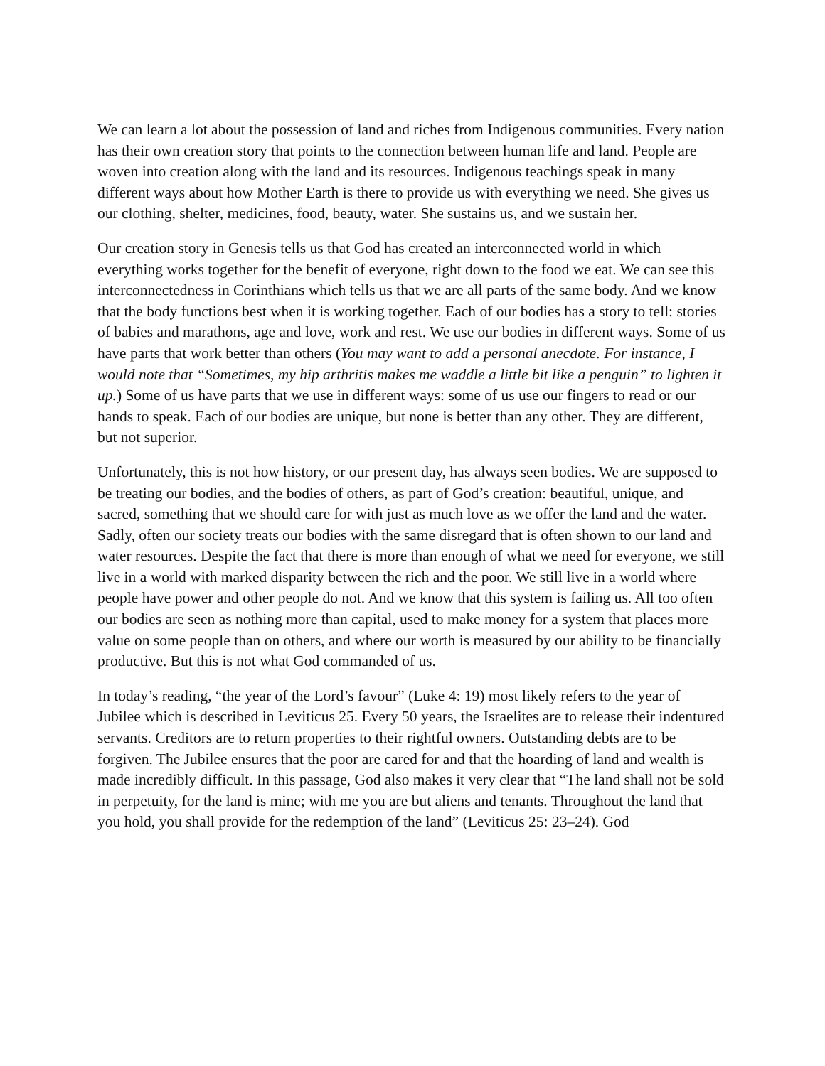We can learn a lot about the possession of land and riches from Indigenous communities. Every nation has their own creation story that points to the connection between human life and land. People are woven into creation along with the land and its resources. Indigenous teachings speak in many different ways about how Mother Earth is there to provide us with everything we need. She gives us our clothing, shelter, medicines, food, beauty, water. She sustains us, and we sustain her.
Our creation story in Genesis tells us that God has created an interconnected world in which everything works together for the benefit of everyone, right down to the food we eat. We can see this interconnectedness in Corinthians which tells us that we are all parts of the same body. And we know that the body functions best when it is working together. Each of our bodies has a story to tell: stories of babies and marathons, age and love, work and rest. We use our bodies in different ways. Some of us have parts that work better than others (You may want to add a personal anecdote. For instance, I would note that “Sometimes, my hip arthritis makes me waddle a little bit like a penguin” to lighten it up.) Some of us have parts that we use in different ways: some of us use our fingers to read or our hands to speak. Each of our bodies are unique, but none is better than any other. They are different, but not superior.
Unfortunately, this is not how history, or our present day, has always seen bodies. We are supposed to be treating our bodies, and the bodies of others, as part of God’s creation: beautiful, unique, and sacred, something that we should care for with just as much love as we offer the land and the water. Sadly, often our society treats our bodies with the same disregard that is often shown to our land and water resources. Despite the fact that there is more than enough of what we need for everyone, we still live in a world with marked disparity between the rich and the poor. We still live in a world where people have power and other people do not. And we know that this system is failing us. All too often our bodies are seen as nothing more than capital, used to make money for a system that places more value on some people than on others, and where our worth is measured by our ability to be financially productive. But this is not what God commanded of us.
In today’s reading, “the year of the Lord’s favour” (Luke 4: 19) most likely refers to the year of Jubilee which is described in Leviticus 25. Every 50 years, the Israelites are to release their indentured servants. Creditors are to return properties to their rightful owners. Outstanding debts are to be forgiven. The Jubilee ensures that the poor are cared for and that the hoarding of land and wealth is made incredibly difficult. In this passage, God also makes it very clear that “The land shall not be sold in perpetuity, for the land is mine; with me you are but aliens and tenants. Throughout the land that you hold, you shall provide for the redemption of the land” (Leviticus 25: 23–24). God